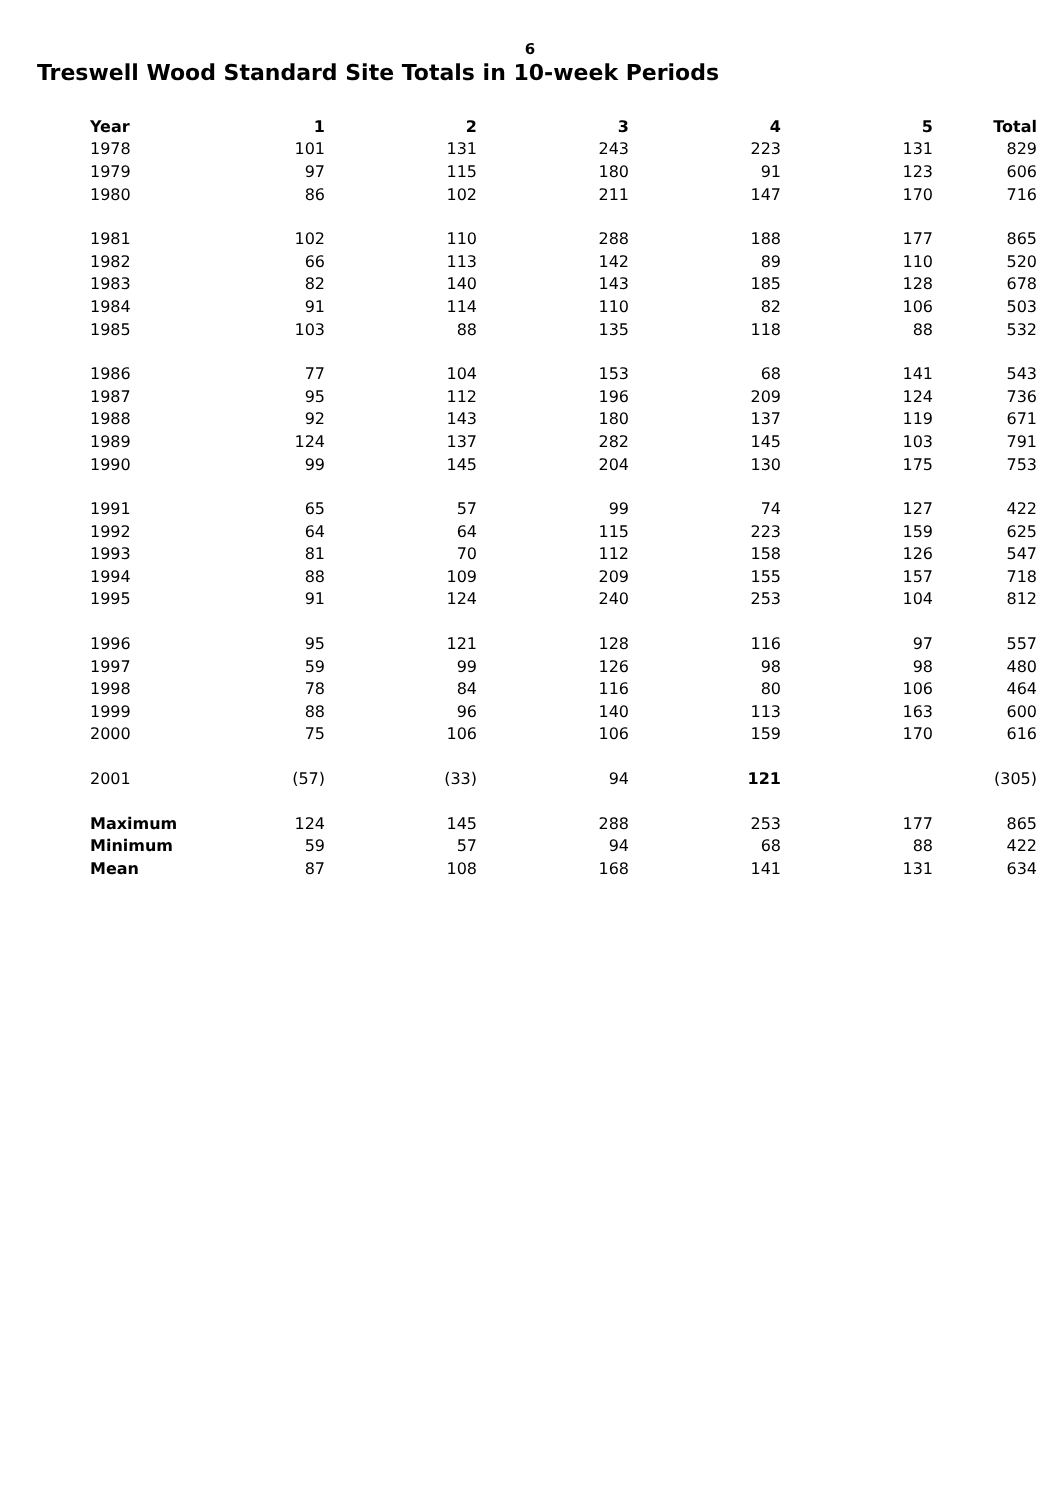6
Treswell Wood Standard Site Totals in 10-week Periods
| Year | 1 | 2 | 3 | 4 | 5 | Total |
| --- | --- | --- | --- | --- | --- | --- |
| 1978 | 101 | 131 | 243 | 223 | 131 | 829 |
| 1979 | 97 | 115 | 180 | 91 | 123 | 606 |
| 1980 | 86 | 102 | 211 | 147 | 170 | 716 |
| 1981 | 102 | 110 | 288 | 188 | 177 | 865 |
| 1982 | 66 | 113 | 142 | 89 | 110 | 520 |
| 1983 | 82 | 140 | 143 | 185 | 128 | 678 |
| 1984 | 91 | 114 | 110 | 82 | 106 | 503 |
| 1985 | 103 | 88 | 135 | 118 | 88 | 532 |
| 1986 | 77 | 104 | 153 | 68 | 141 | 543 |
| 1987 | 95 | 112 | 196 | 209 | 124 | 736 |
| 1988 | 92 | 143 | 180 | 137 | 119 | 671 |
| 1989 | 124 | 137 | 282 | 145 | 103 | 791 |
| 1990 | 99 | 145 | 204 | 130 | 175 | 753 |
| 1991 | 65 | 57 | 99 | 74 | 127 | 422 |
| 1992 | 64 | 64 | 115 | 223 | 159 | 625 |
| 1993 | 81 | 70 | 112 | 158 | 126 | 547 |
| 1994 | 88 | 109 | 209 | 155 | 157 | 718 |
| 1995 | 91 | 124 | 240 | 253 | 104 | 812 |
| 1996 | 95 | 121 | 128 | 116 | 97 | 557 |
| 1997 | 59 | 99 | 126 | 98 | 98 | 480 |
| 1998 | 78 | 84 | 116 | 80 | 106 | 464 |
| 1999 | 88 | 96 | 140 | 113 | 163 | 600 |
| 2000 | 75 | 106 | 106 | 159 | 170 | 616 |
| 2001 | (57) | (33) | 94 | 121 | | (305) |
| Maximum | 124 | 145 | 288 | 253 | 177 | 865 |
| Minimum | 59 | 57 | 94 | 68 | 88 | 422 |
| Mean | 87 | 108 | 168 | 141 | 131 | 634 |